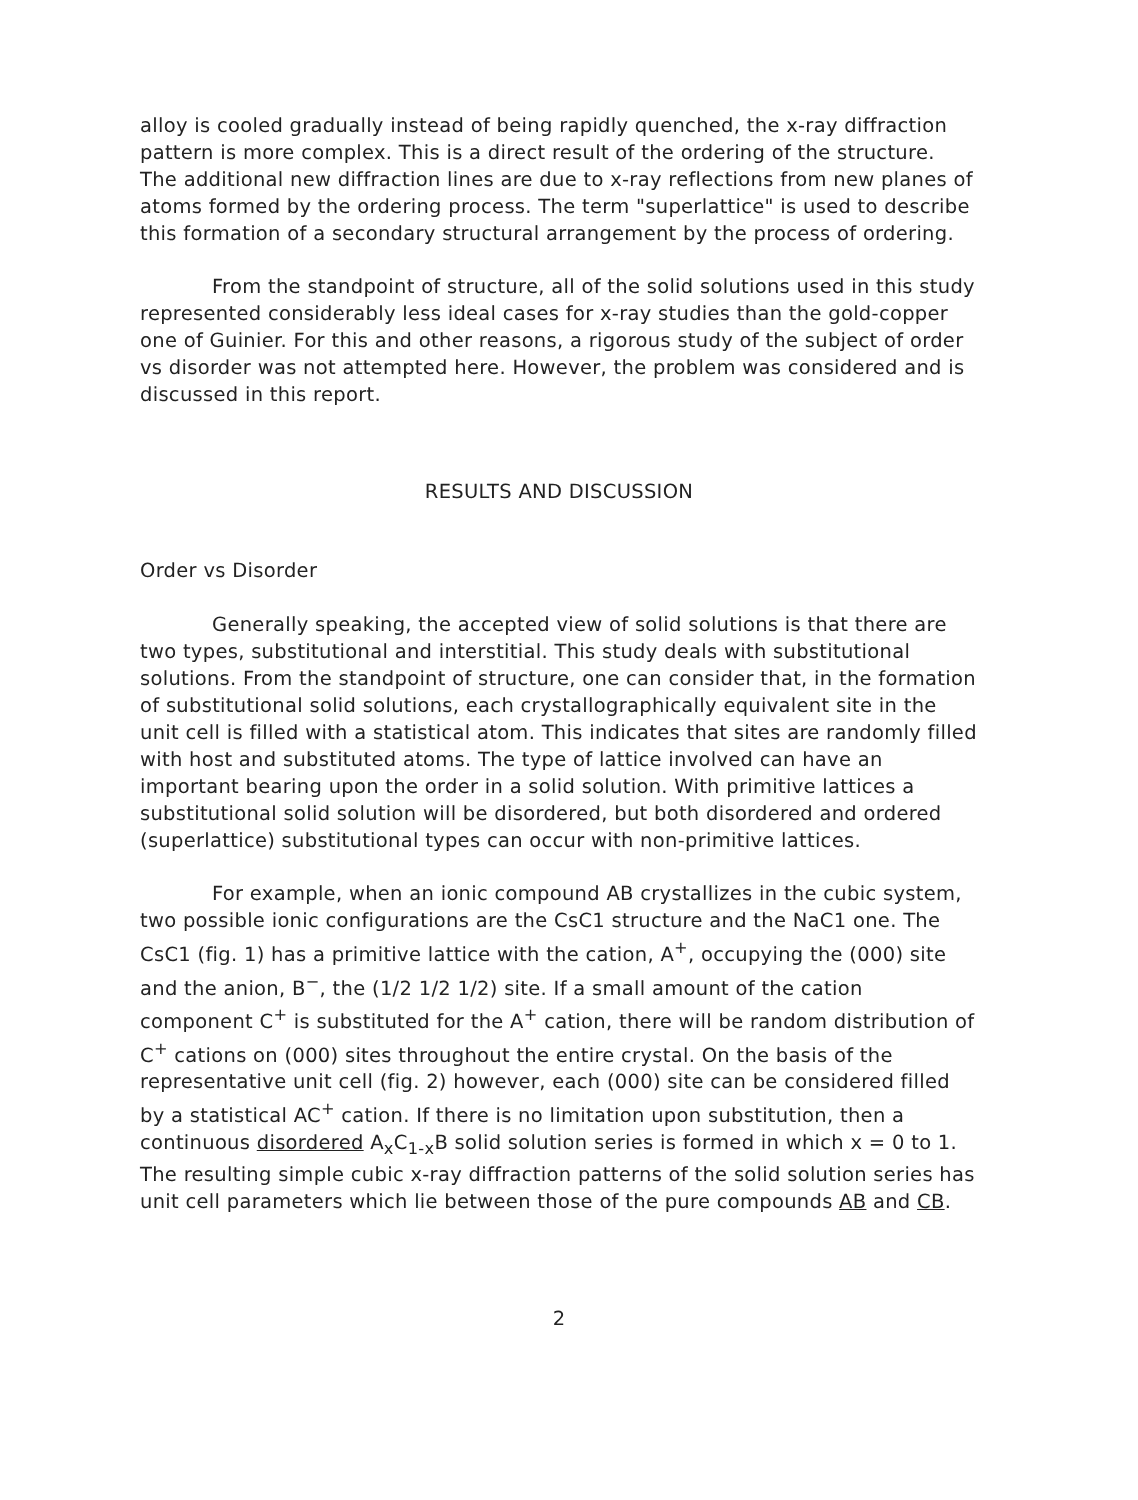alloy is cooled gradually instead of being rapidly quenched, the x-ray diffraction pattern is more complex. This is a direct result of the ordering of the structure. The additional new diffraction lines are due to x-ray reflections from new planes of atoms formed by the ordering process. The term "superlattice" is used to describe this formation of a secondary structural arrangement by the process of ordering.
From the standpoint of structure, all of the solid solutions used in this study represented considerably less ideal cases for x-ray studies than the gold-copper one of Guinier. For this and other reasons, a rigorous study of the subject of order vs disorder was not attempted here. However, the problem was considered and is discussed in this report.
RESULTS AND DISCUSSION
Order vs Disorder
Generally speaking, the accepted view of solid solutions is that there are two types, substitutional and interstitial. This study deals with substitutional solutions. From the standpoint of structure, one can consider that, in the formation of substitutional solid solutions, each crystallographically equivalent site in the unit cell is filled with a statistical atom. This indicates that sites are randomly filled with host and substituted atoms. The type of lattice involved can have an important bearing upon the order in a solid solution. With primitive lattices a substitutional solid solution will be disordered, but both disordered and ordered (superlattice) substitutional types can occur with non-primitive lattices.
For example, when an ionic compound AB crystallizes in the cubic system, two possible ionic configurations are the CsC1 structure and the NaC1 one. The CsC1 (fig. 1) has a primitive lattice with the cation, A<sup>+</sup>, occupying the (000) site and the anion, B<sup>−</sup>, the (1/2 1/2 1/2) site. If a small amount of the cation component C<sup>+</sup> is substituted for the A<sup>+</sup> cation, there will be random distribution of C<sup>+</sup> cations on (000) sites throughout the entire crystal. On the basis of the representative unit cell (fig. 2) however, each (000) site can be considered filled by a statistical AC<sup>+</sup> cation. If there is no limitation upon substitution, then a continuous disordered A<sub>x</sub>C<sub>1-x</sub>B solid solution series is formed in which x = 0 to 1. The resulting simple cubic x-ray diffraction patterns of the solid solution series has unit cell parameters which lie between those of the pure compounds AB and CB.
2